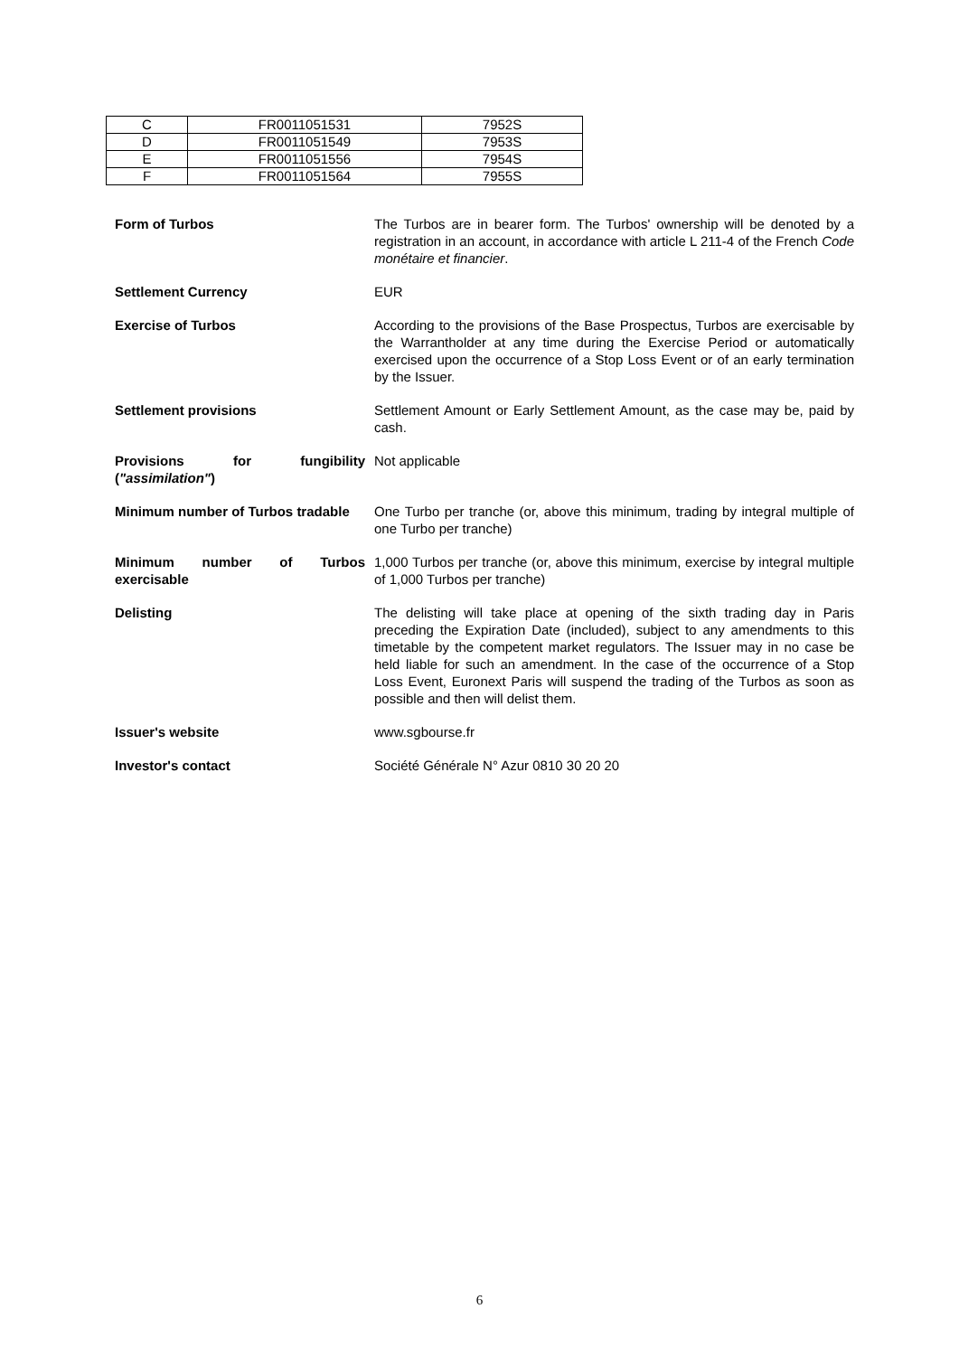| C | FR0011051531 | 7952S |
| D | FR0011051549 | 7953S |
| E | FR0011051556 | 7954S |
| F | FR0011051564 | 7955S |
Form of Turbos The Turbos are in bearer form. The Turbos' ownership will be denoted by a registration in an account, in accordance with article L 211-4 of the French Code monétaire et financier.
Settlement Currency EUR
Exercise of Turbos According to the provisions of the Base Prospectus, Turbos are exercisable by the Warrantholder at any time during the Exercise Period or automatically exercised upon the occurrence of a Stop Loss Event or of an early termination by the Issuer.
Settlement provisions Settlement Amount or Early Settlement Amount, as the case may be, paid by cash.
Provisions for fungibility ("assimilation")
Not applicable
Minimum number of Turbos tradable
One Turbo per tranche (or, above this minimum, trading by integral multiple of one Turbo per tranche)
Minimum number of Turbos exercisable
1,000 Turbos per tranche (or, above this minimum, exercise by integral multiple of 1,000 Turbos per tranche)
Delisting The delisting will take place at opening of the sixth trading day in Paris preceding the Expiration Date (included), subject to any amendments to this timetable by the competent market regulators. The Issuer may in no case be held liable for such an amendment. In the case of the occurrence of a Stop Loss Event, Euronext Paris will suspend the trading of the Turbos as soon as possible and then will delist them.
Issuer's website www.sgbourse.fr
Investor's contact Société Générale N° Azur 0810 30 20 20
6